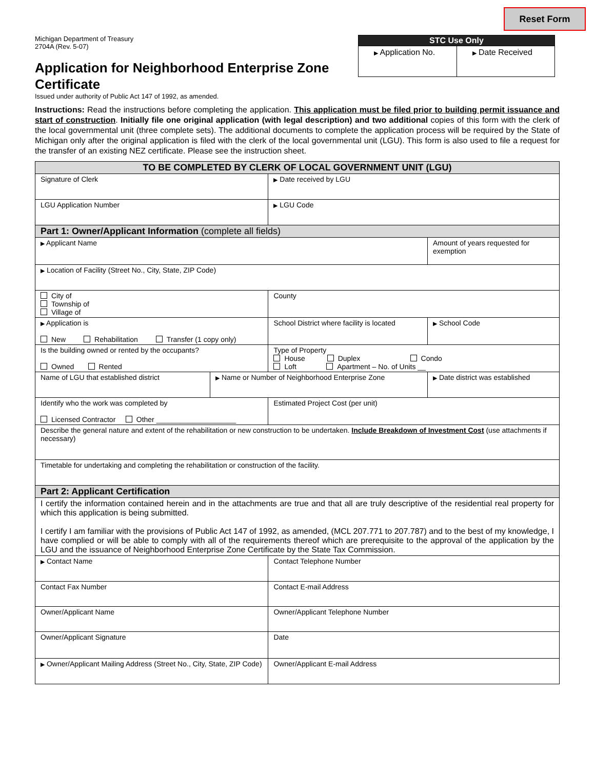Reset Form
Michigan Department of Treasury
2704A (Rev. 5-07)
Application for Neighborhood Enterprise Zone Certificate
Issued under authority of Public Act 147 of 1992, as amended.
| STC Use Only | |
| --- | --- |
| ▶ Application No. | ▶ Date Received |
Instructions: Read the instructions before completing the application. This application must be filed prior to building permit issuance and start of construction. Initially file one original application (with legal description) and two additional copies of this form with the clerk of the local governmental unit (three complete sets). The additional documents to complete the application process will be required by the State of Michigan only after the original application is filed with the clerk of the local governmental unit (LGU). This form is also used to file a request for the transfer of an existing NEZ certificate. Please see the instruction sheet.
| TO BE COMPLETED BY CLERK OF LOCAL GOVERNMENT UNIT (LGU) | | | |
| Signature of Clerk | | ▶ Date received by LGU | |
| LGU Application Number | | ▶ LGU Code | |
| Part 1: Owner/Applicant Information (complete all fields) | | | |
| ▶ Applicant Name | | | Amount of years requested for exemption |
| ▶ Location of Facility (Street No., City, State, ZIP Code) | | | |
| City of Township of Village of | | County | |
| ▶ Application is New Rehabilitation Transfer (1 copy only) | | School District where facility is located | ▶ School Code |
| Is the building owned or rented by the occupants? Owned Rented | | Type of Property House Duplex Condo Loft Apartment – No. of Units __ | |
| Name of LGU that established district | ▶ Name or Number of Neighborhood Enterprise Zone | | ▶ Date district was established |
| Identify who the work was completed by Licensed Contractor Other ____________________ | | Estimated Project Cost (per unit) | |
| Describe the general nature and extent of the rehabilitation or new construction to be undertaken. Include Breakdown of Investment Cost (use attachments if necessary) | | | |
| Timetable for undertaking and completing the rehabilitation or construction of the facility. | | | |
| Part 2: Applicant Certification | | | |
| I certify the information contained herein and in the attachments are true and that all are truly descriptive of the residential real property for which this application is being submitted. I certify I am familiar with the provisions of Public Act 147 of 1992, as amended, (MCL 207.771 to 207.787) and to the best of my knowledge, I have complied or will be able to comply with all of the requirements thereof which are prerequisite to the approval of the application by the LGU and the issuance of Neighborhood Enterprise Zone Certificate by the State Tax Commission. | | | |
| ▶ Contact Name | | Contact Telephone Number | |
| Contact Fax Number | | Contact E-mail Address | |
| Owner/Applicant Name | | Owner/Applicant Telephone Number | |
| Owner/Applicant Signature | | Date | |
| ▶ Owner/Applicant Mailing Address (Street No., City, State, ZIP Code) | | Owner/Applicant E-mail Address | |